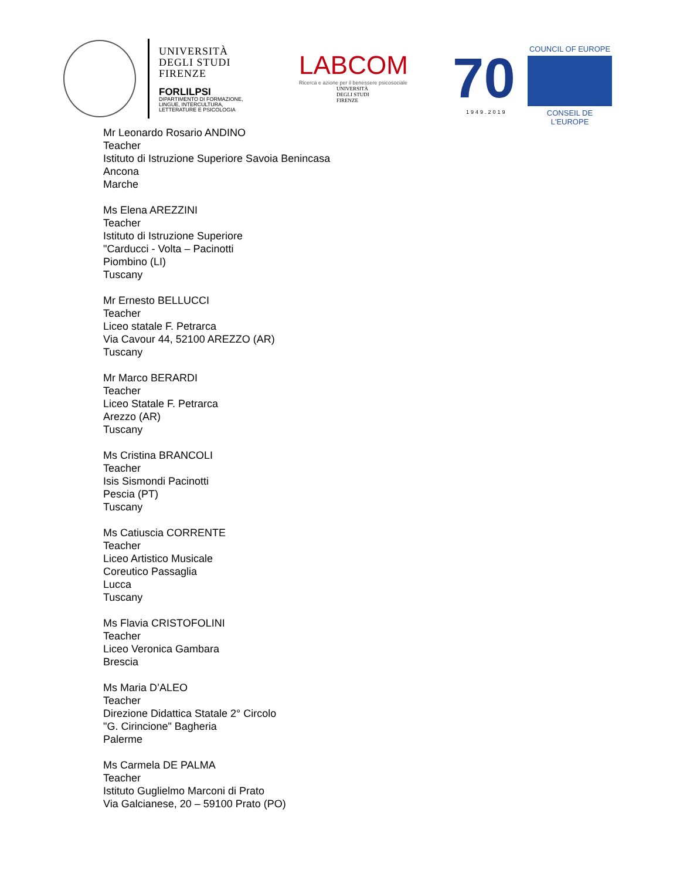UNIVERSITÀ
DEGLI STUDI
FIRENZE
FORLILPSI
DIPARTIMENTO DI FORMAZIONE,
LINGUE, INTERCULTURA,
LETTERATURE E PSICOLOGIA
LABCOM
Ricerca e azione per il benessere psicosociale
UNIVERSITÀ
DEGLI STUDI
FIRENZE
70
1949.2019
COUNCIL OF EUROPE
CONSEIL DE L'EUROPE
Mr Leonardo Rosario ANDINO
Teacher
Istituto di Istruzione Superiore Savoia Benincasa
Ancona
Marche
Ms Elena AREZZINI
Teacher
Istituto di Istruzione Superiore
"Carducci - Volta – Pacinotti
Piombino (LI)
Tuscany
Mr Ernesto BELLUCCI
Teacher
Liceo statale F. Petrarca
Via Cavour 44, 52100 AREZZO (AR)
Tuscany
Mr Marco BERARDI
Teacher
Liceo Statale F. Petrarca
Arezzo (AR)
Tuscany
Ms Cristina BRANCOLI
Teacher
Isis Sismondi Pacinotti
Pescia (PT)
Tuscany
Ms Catiuscia CORRENTE
Teacher
Liceo Artistico Musicale
Coreutico Passaglia
Lucca
Tuscany
Ms Flavia CRISTOFOLINI
Teacher
Liceo Veronica Gambara
Brescia
Ms Maria D’ALEO
Teacher
Direzione Didattica Statale 2° Circolo
"G. Cirincione" Bagheria
Palerme
Ms Carmela DE PALMA
Teacher
Istituto Guglielmo Marconi di Prato
Via Galcianese, 20 – 59100 Prato (PO)